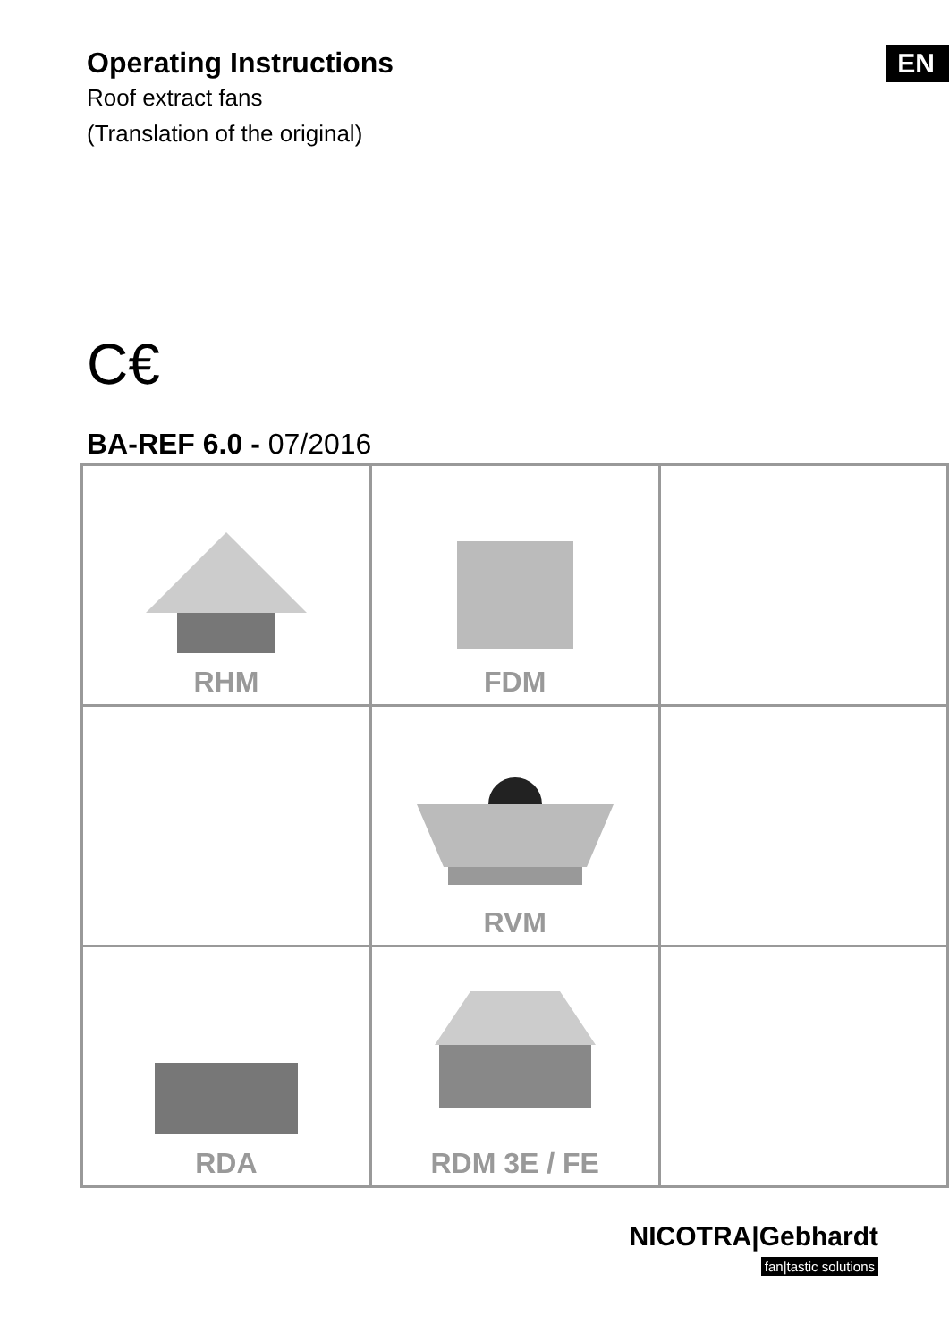Operating Instructions
Roof extract fans
(Translation of the original)
EN
C€
BA-REF 6.0 - 07/2016
| RHM | FDM | |
| | RVM | |
| RDA | RDM 3E / FE | |
NICOTRA|Gebhardt
fan|tastic solutions